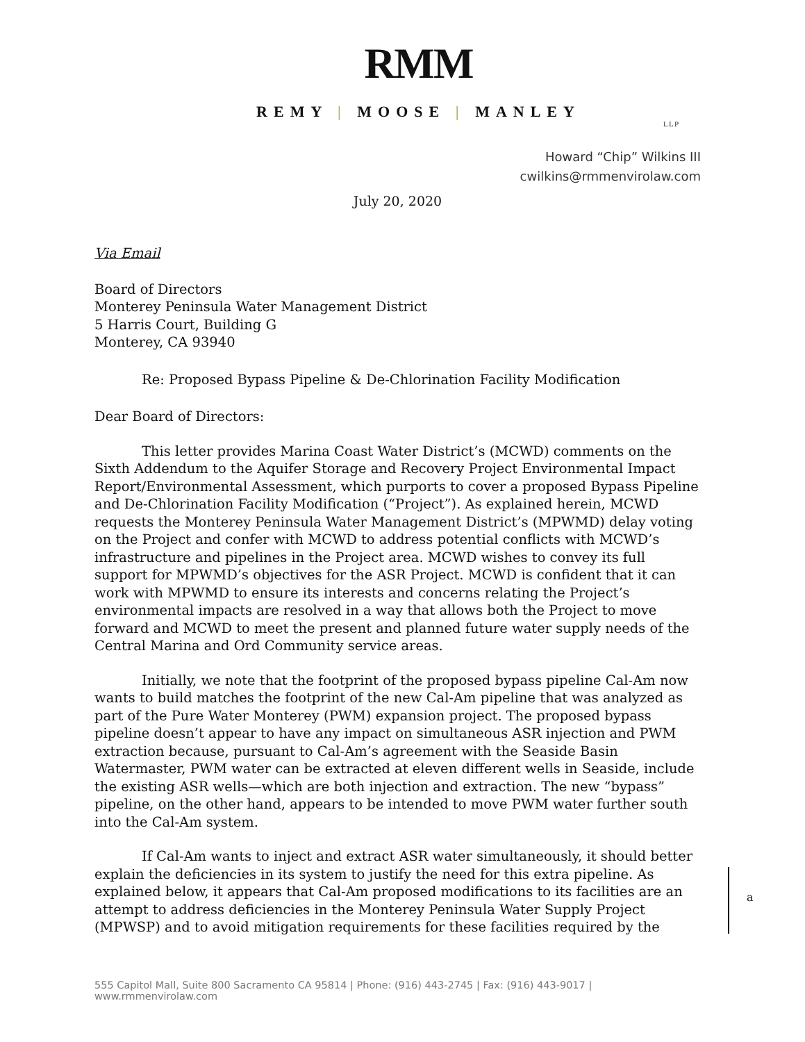RMM
REMY | MOOSE | MANLEY
LLP
Howard “Chip” Wilkins III
cwilkins@rmmenvirolaw.com
July 20, 2020
Via Email
Board of Directors
Monterey Peninsula Water Management District
5 Harris Court, Building G
Monterey, CA 93940
Re: Proposed Bypass Pipeline & De-Chlorination Facility Modification
Dear Board of Directors:
This letter provides Marina Coast Water District’s (MCWD) comments on the Sixth Addendum to the Aquifer Storage and Recovery Project Environmental Impact Report/Environmental Assessment, which purports to cover a proposed Bypass Pipeline and De-Chlorination Facility Modification (“Project”). As explained herein, MCWD requests the Monterey Peninsula Water Management District’s (MPWMD) delay voting on the Project and confer with MCWD to address potential conflicts with MCWD’s infrastructure and pipelines in the Project area. MCWD wishes to convey its full support for MPWMD’s objectives for the ASR Project. MCWD is confident that it can work with MPWMD to ensure its interests and concerns relating the Project’s environmental impacts are resolved in a way that allows both the Project to move forward and MCWD to meet the present and planned future water supply needs of the Central Marina and Ord Community service areas.
Initially, we note that the footprint of the proposed bypass pipeline Cal-Am now wants to build matches the footprint of the new Cal-Am pipeline that was analyzed as part of the Pure Water Monterey (PWM) expansion project. The proposed bypass pipeline doesn’t appear to have any impact on simultaneous ASR injection and PWM extraction because, pursuant to Cal-Am’s agreement with the Seaside Basin Watermaster, PWM water can be extracted at eleven different wells in Seaside, include the existing ASR wells—which are both injection and extraction. The new “bypass” pipeline, on the other hand, appears to be intended to move PWM water further south into the Cal-Am system.
If Cal-Am wants to inject and extract ASR water simultaneously, it should better explain the deficiencies in its system to justify the need for this extra pipeline. As explained below, it appears that Cal-Am proposed modifications to its facilities are an attempt to address deficiencies in the Monterey Peninsula Water Supply Project (MPWSP) and to avoid mitigation requirements for these facilities required by the
a
555 Capitol Mall, Suite 800 Sacramento CA 95814 | Phone: (916) 443-2745 | Fax: (916) 443-9017 | www.rmmenvirolaw.com